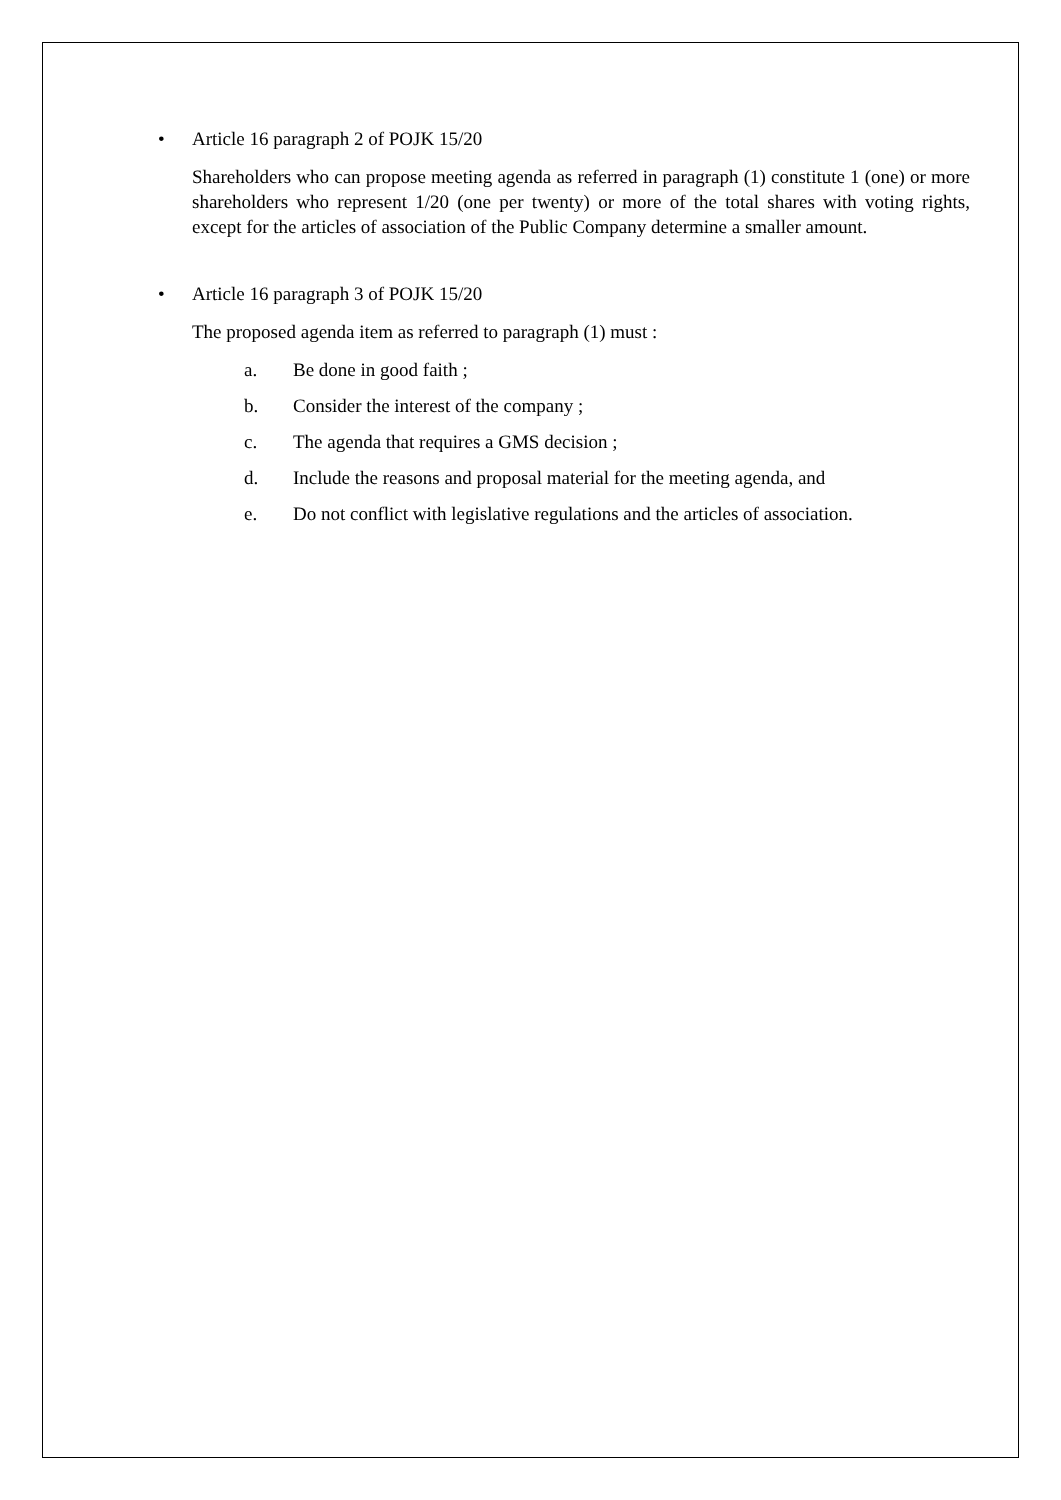• Article 16 paragraph 2 of POJK 15/20
Shareholders who can propose meeting agenda as referred in paragraph (1) constitute 1 (one) or more shareholders who represent 1/20 (one per twenty) or more of the total shares with voting rights, except for the articles of association of the Public Company determine a smaller amount.
• Article 16 paragraph 3 of POJK 15/20
The proposed agenda item as referred to paragraph (1) must :
a. Be done in good faith ;
b. Consider the interest of the company ;
c. The agenda that requires a GMS decision ;
d. Include the reasons and proposal material for the meeting agenda, and
e. Do not conflict with legislative regulations and the articles of association.